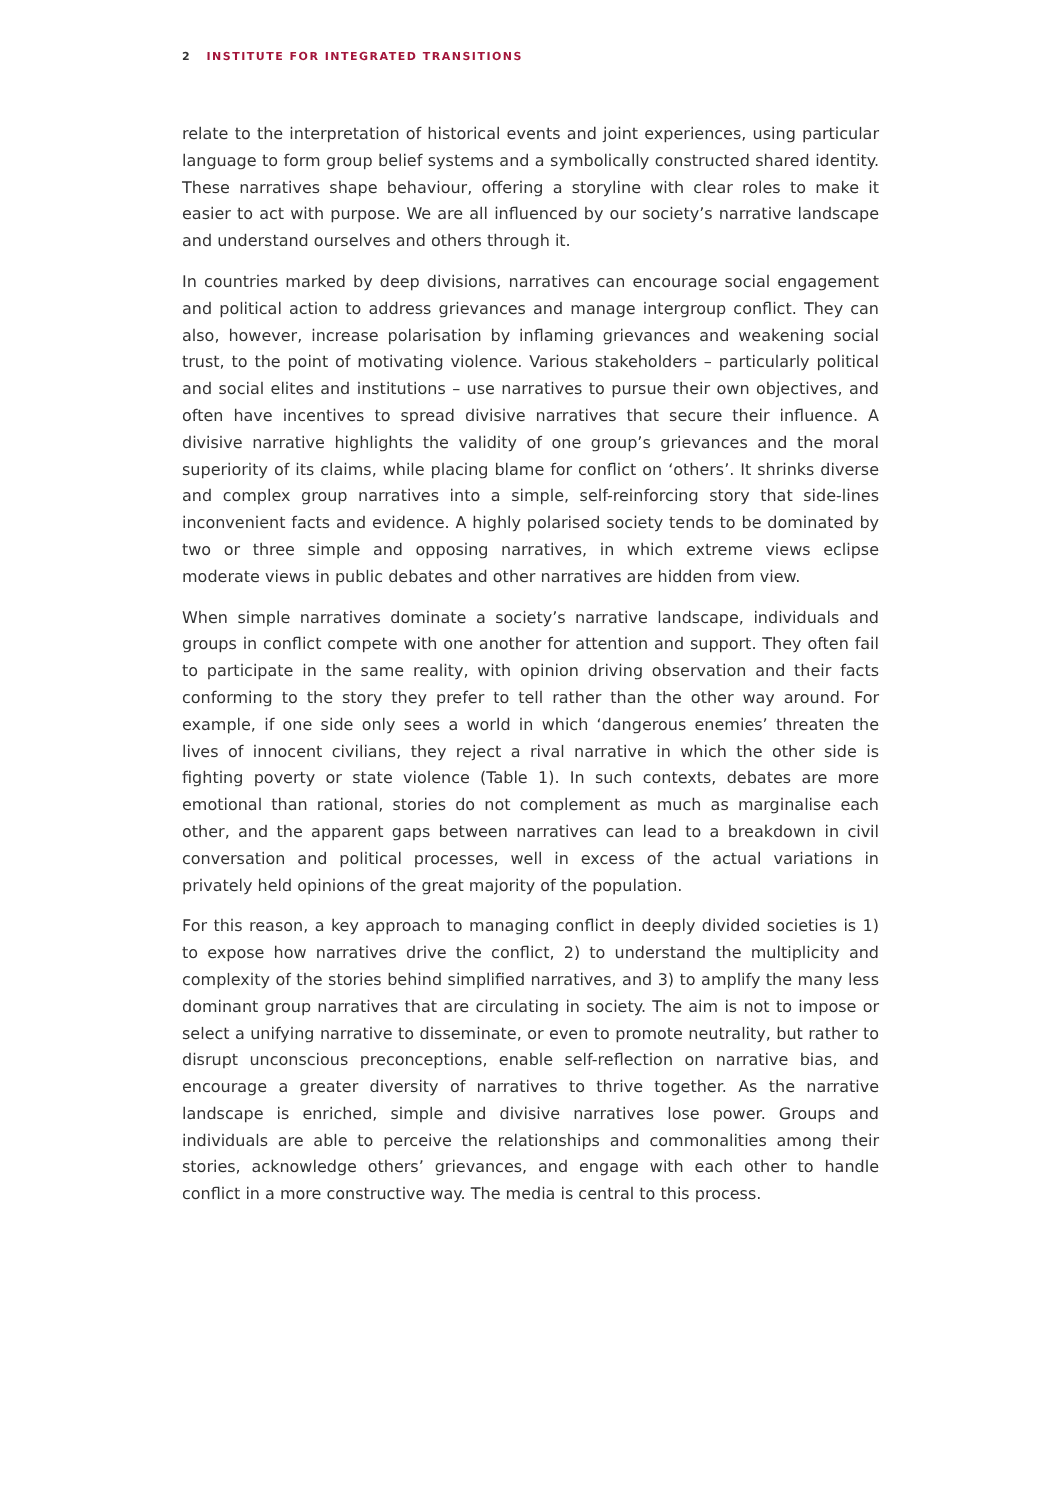2 INSTITUTE FOR INTEGRATED TRANSITIONS
relate to the interpretation of historical events and joint experiences, using particular language to form group belief systems and a symbolically constructed shared identity. These narratives shape behaviour, offering a storyline with clear roles to make it easier to act with purpose. We are all influenced by our society’s narrative landscape and understand ourselves and others through it.
In countries marked by deep divisions, narratives can encourage social engagement and political action to address grievances and manage intergroup conflict. They can also, however, increase polarisation by inflaming grievances and weakening social trust, to the point of motivating violence. Various stakeholders – particularly political and social elites and institutions – use narratives to pursue their own objectives, and often have incentives to spread divisive narratives that secure their influence. A divisive narrative highlights the validity of one group’s grievances and the moral superiority of its claims, while placing blame for conflict on ‘others’. It shrinks diverse and complex group narratives into a simple, self-reinforcing story that side-lines inconvenient facts and evidence. A highly polarised society tends to be dominated by two or three simple and opposing narratives, in which extreme views eclipse moderate views in public debates and other narratives are hidden from view.
When simple narratives dominate a society’s narrative landscape, individuals and groups in conflict compete with one another for attention and support. They often fail to participate in the same reality, with opinion driving observation and their facts conforming to the story they prefer to tell rather than the other way around. For example, if one side only sees a world in which ‘dangerous enemies’ threaten the lives of innocent civilians, they reject a rival narrative in which the other side is fighting poverty or state violence (Table 1). In such contexts, debates are more emotional than rational, stories do not complement as much as marginalise each other, and the apparent gaps between narratives can lead to a breakdown in civil conversation and political processes, well in excess of the actual variations in privately held opinions of the great majority of the population.
For this reason, a key approach to managing conflict in deeply divided societies is 1) to expose how narratives drive the conflict, 2) to understand the multiplicity and complexity of the stories behind simplified narratives, and 3) to amplify the many less dominant group narratives that are circulating in society. The aim is not to impose or select a unifying narrative to disseminate, or even to promote neutrality, but rather to disrupt unconscious preconceptions, enable self-reflection on narrative bias, and encourage a greater diversity of narratives to thrive together. As the narrative landscape is enriched, simple and divisive narratives lose power. Groups and individuals are able to perceive the relationships and commonalities among their stories, acknowledge others’ grievances, and engage with each other to handle conflict in a more constructive way. The media is central to this process.